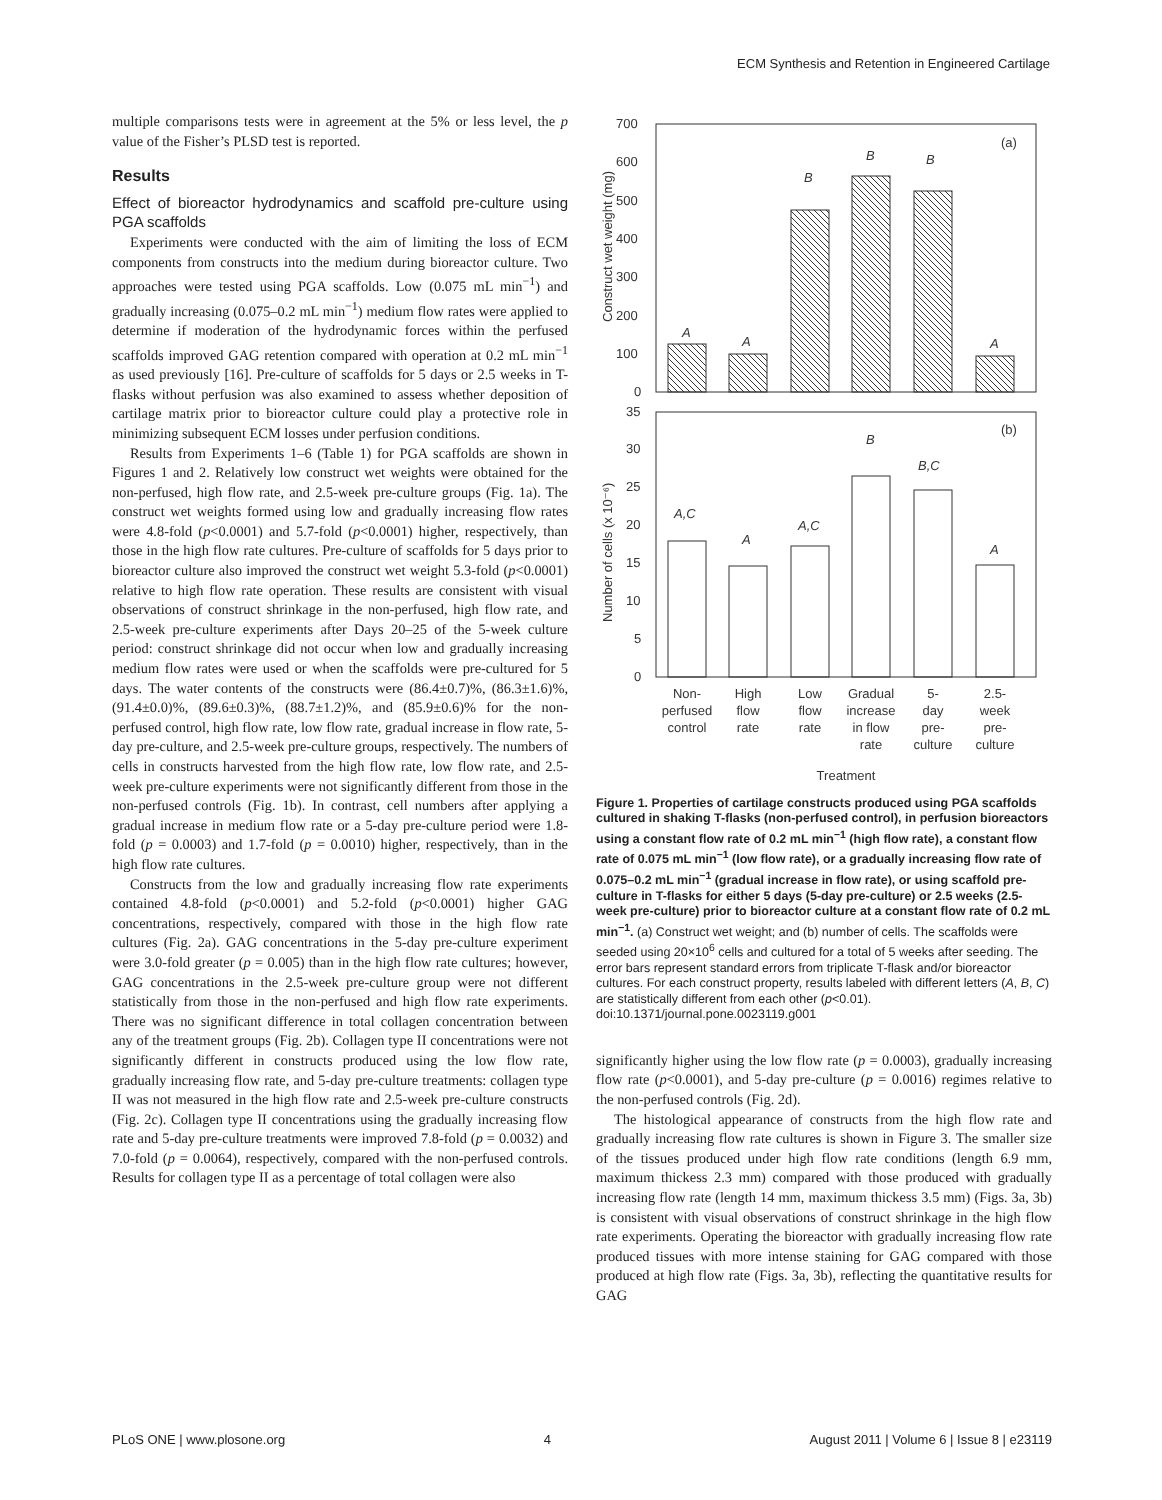ECM Synthesis and Retention in Engineered Cartilage
multiple comparisons tests were in agreement at the 5% or less level, the p value of the Fisher’s PLSD test is reported.
Results
Effect of bioreactor hydrodynamics and scaffold pre-culture using PGA scaffolds
Experiments were conducted with the aim of limiting the loss of ECM components from constructs into the medium during bioreactor culture. Two approaches were tested using PGA scaffolds. Low (0.075 mL min<sup>−1</sup>) and gradually increasing (0.075–0.2 mL min<sup>−1</sup>) medium flow rates were applied to determine if moderation of the hydrodynamic forces within the perfused scaffolds improved GAG retention compared with operation at 0.2 mL min<sup>−1</sup> as used previously [16]. Pre-culture of scaffolds for 5 days or 2.5 weeks in T-flasks without perfusion was also examined to assess whether deposition of cartilage matrix prior to bioreactor culture could play a protective role in minimizing subsequent ECM losses under perfusion conditions.
Results from Experiments 1–6 (Table 1) for PGA scaffolds are shown in Figures 1 and 2. Relatively low construct wet weights were obtained for the non-perfused, high flow rate, and 2.5-week pre-culture groups (Fig. 1a). The construct wet weights formed using low and gradually increasing flow rates were 4.8-fold (p<0.0001) and 5.7-fold (p<0.0001) higher, respectively, than those in the high flow rate cultures. Pre-culture of scaffolds for 5 days prior to bioreactor culture also improved the construct wet weight 5.3-fold (p<0.0001) relative to high flow rate operation. These results are consistent with visual observations of construct shrinkage in the non-perfused, high flow rate, and 2.5-week pre-culture experiments after Days 20–25 of the 5-week culture period: construct shrinkage did not occur when low and gradually increasing medium flow rates were used or when the scaffolds were pre-cultured for 5 days. The water contents of the constructs were (86.4±0.7)%, (86.3±1.6)%, (91.4±0.0)%, (89.6±0.3)%, (88.7±1.2)%, and (85.9±0.6)% for the non-perfused control, high flow rate, low flow rate, gradual increase in flow rate, 5-day pre-culture, and 2.5-week pre-culture groups, respectively. The numbers of cells in constructs harvested from the high flow rate, low flow rate, and 2.5-week pre-culture experiments were not significantly different from those in the non-perfused controls (Fig. 1b). In contrast, cell numbers after applying a gradual increase in medium flow rate or a 5-day pre-culture period were 1.8-fold (p = 0.0003) and 1.7-fold (p = 0.0010) higher, respectively, than in the high flow rate cultures.
Constructs from the low and gradually increasing flow rate experiments contained 4.8-fold (p<0.0001) and 5.2-fold (p<0.0001) higher GAG concentrations, respectively, compared with those in the high flow rate cultures (Fig. 2a). GAG concentrations in the 5-day pre-culture experiment were 3.0-fold greater (p = 0.005) than in the high flow rate cultures; however, GAG concentrations in the 2.5-week pre-culture group were not different statistically from those in the non-perfused and high flow rate experiments. There was no significant difference in total collagen concentration between any of the treatment groups (Fig. 2b). Collagen type II concentrations were not significantly different in constructs produced using the low flow rate, gradually increasing flow rate, and 5-day pre-culture treatments: collagen type II was not measured in the high flow rate and 2.5-week pre-culture constructs (Fig. 2c). Collagen type II concentrations using the gradually increasing flow rate and 5-day pre-culture treatments were improved 7.8-fold (p = 0.0032) and 7.0-fold (p = 0.0064), respectively, compared with the non-perfused controls. Results for collagen type II as a percentage of total collagen were also
700
600
500
400
300
200
100
0
35
30
25
20
15
10
5
0
(a)
(b)
Construct wet weight (mg)
Number of cells (x 10⁻⁶)
A
A
B
B
B
A
A,C
A
A,C
B
B,C
A
Non-
perfused
control
High
flow
rate
Low
flow
rate
Gradual
increase
in flow
rate
5-
day
pre-
culture
2.5-
week
pre-
culture
Treatment
Figure 1. Properties of cartilage constructs produced using PGA scaffolds cultured in shaking T-flasks (non-perfused control), in perfusion bioreactors using a constant flow rate of 0.2 mL min<sup>−1</sup> (high flow rate), a constant flow rate of 0.075 mL min<sup>−1</sup> (low flow rate), or a gradually increasing flow rate of 0.075–0.2 mL min<sup>−1</sup> (gradual increase in flow rate), or using scaffold pre-culture in T-flasks for either 5 days (5-day pre-culture) or 2.5 weeks (2.5-week pre-culture) prior to bioreactor culture at a constant flow rate of 0.2 mL min<sup>−1</sup>. (a) Construct wet weight; and (b) number of cells. The scaffolds were seeded using 20×10<sup>6</sup> cells and cultured for a total of 5 weeks after seeding. The error bars represent standard errors from triplicate T-flask and/or bioreactor cultures. For each construct property, results labeled with different letters (A, B, C) are statistically different from each other (p<0.01).
doi:10.1371/journal.pone.0023119.g001
significantly higher using the low flow rate (p = 0.0003), gradually increasing flow rate (p<0.0001), and 5-day pre-culture (p = 0.0016) regimes relative to the non-perfused controls (Fig. 2d).
The histological appearance of constructs from the high flow rate and gradually increasing flow rate cultures is shown in Figure 3. The smaller size of the tissues produced under high flow rate conditions (length 6.9 mm, maximum thickess 2.3 mm) compared with those produced with gradually increasing flow rate (length 14 mm, maximum thickess 3.5 mm) (Figs. 3a, 3b) is consistent with visual observations of construct shrinkage in the high flow rate experiments. Operating the bioreactor with gradually increasing flow rate produced tissues with more intense staining for GAG compared with those produced at high flow rate (Figs. 3a, 3b), reflecting the quantitative results for GAG
PLoS ONE | www.plosone.org 4 August 2011 | Volume 6 | Issue 8 | e23119